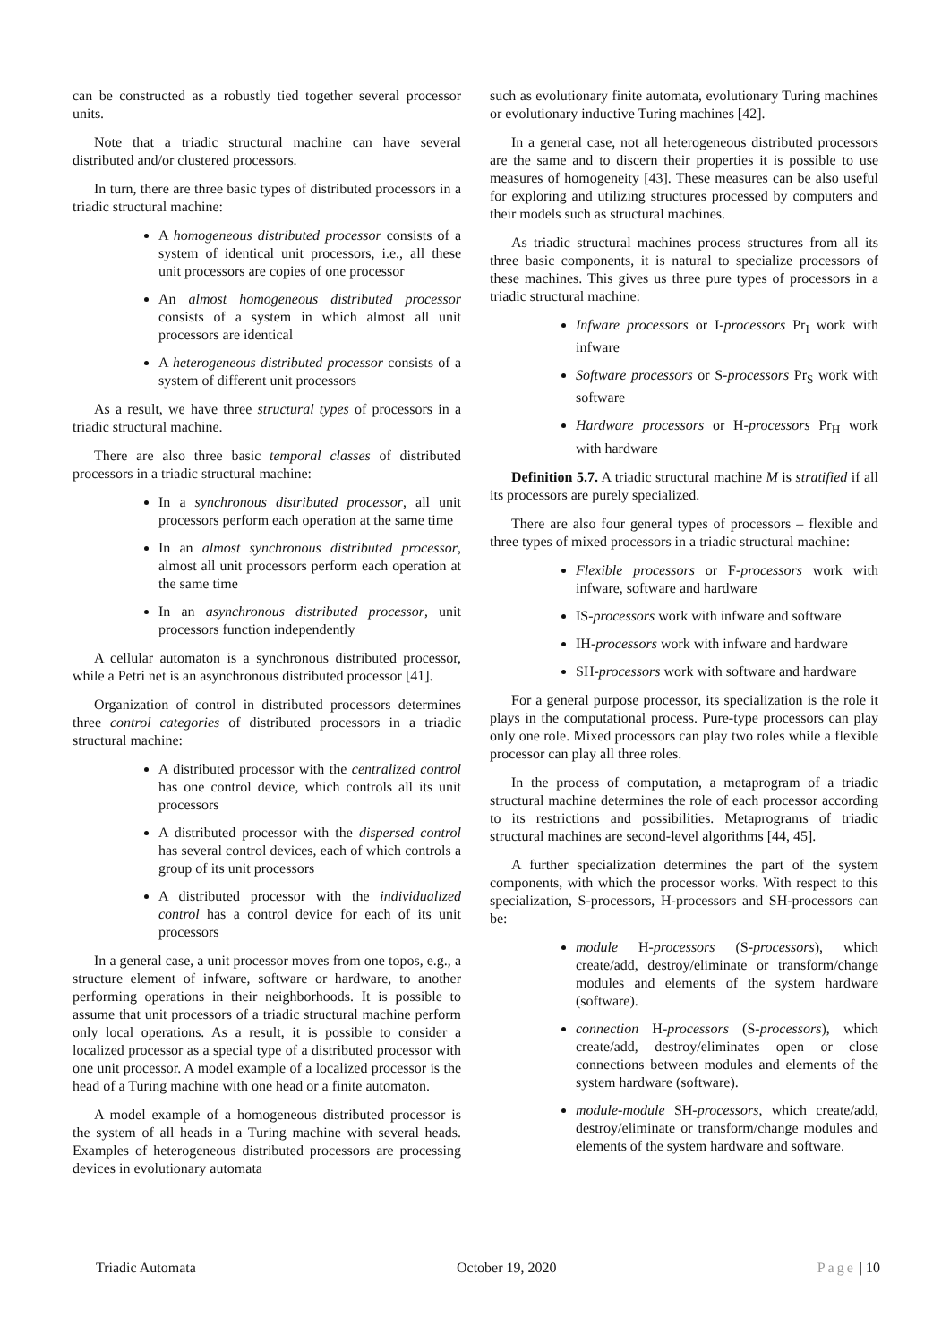can be constructed as a robustly tied together several processor units.
Note that a triadic structural machine can have several distributed and/or clustered processors.
In turn, there are three basic types of distributed processors in a triadic structural machine:
A homogeneous distributed processor consists of a system of identical unit processors, i.e., all these unit processors are copies of one processor
An almost homogeneous distributed processor consists of a system in which almost all unit processors are identical
A heterogeneous distributed processor consists of a system of different unit processors
As a result, we have three structural types of processors in a triadic structural machine.
There are also three basic temporal classes of distributed processors in a triadic structural machine:
In a synchronous distributed processor, all unit processors perform each operation at the same time
In an almost synchronous distributed processor, almost all unit processors perform each operation at the same time
In an asynchronous distributed processor, unit processors function independently
A cellular automaton is a synchronous distributed processor, while a Petri net is an asynchronous distributed processor [41].
Organization of control in distributed processors determines three control categories of distributed processors in a triadic structural machine:
A distributed processor with the centralized control has one control device, which controls all its unit processors
A distributed processor with the dispersed control has several control devices, each of which controls a group of its unit processors
A distributed processor with the individualized control has a control device for each of its unit processors
In a general case, a unit processor moves from one topos, e.g., a structure element of infware, software or hardware, to another performing operations in their neighborhoods. It is possible to assume that unit processors of a triadic structural machine perform only local operations. As a result, it is possible to consider a localized processor as a special type of a distributed processor with one unit processor. A model example of a localized processor is the head of a Turing machine with one head or a finite automaton.
A model example of a homogeneous distributed processor is the system of all heads in a Turing machine with several heads. Examples of heterogeneous distributed processors are processing devices in evolutionary automata
such as evolutionary finite automata, evolutionary Turing machines or evolutionary inductive Turing machines [42].
In a general case, not all heterogeneous distributed processors are the same and to discern their properties it is possible to use measures of homogeneity [43]. These measures can be also useful for exploring and utilizing structures processed by computers and their models such as structural machines.
As triadic structural machines process structures from all its three basic components, it is natural to specialize processors of these machines. This gives us three pure types of processors in a triadic structural machine:
Infware processors or I-processors Pr<sub>I</sub> work with infware
Software processors or S-processors Pr<sub>S</sub> work with software
Hardware processors or H-processors Pr<sub>H</sub> work with hardware
Definition 5.7. A triadic structural machine M is stratified if all its processors are purely specialized.
There are also four general types of processors – flexible and three types of mixed processors in a triadic structural machine:
Flexible processors or F-processors work with infware, software and hardware
IS-processors work with infware and software
IH-processors work with infware and hardware
SH-processors work with software and hardware
For a general purpose processor, its specialization is the role it plays in the computational process. Pure-type processors can play only one role. Mixed processors can play two roles while a flexible processor can play all three roles.
In the process of computation, a metaprogram of a triadic structural machine determines the role of each processor according to its restrictions and possibilities. Metaprograms of triadic structural machines are second-level algorithms [44, 45].
A further specialization determines the part of the system components, with which the processor works. With respect to this specialization, S-processors, H-processors and SH-processors can be:
module H-processors (S-processors), which create/add, destroy/eliminate or transform/change modules and elements of the system hardware (software).
connection H-processors (S-processors), which create/add, destroy/eliminates open or close connections between modules and elements of the system hardware (software).
module-module SH-processors, which create/add, destroy/eliminate or transform/change modules and elements of the system hardware and software.
Triadic Automata October 19, 2020 Page | 10